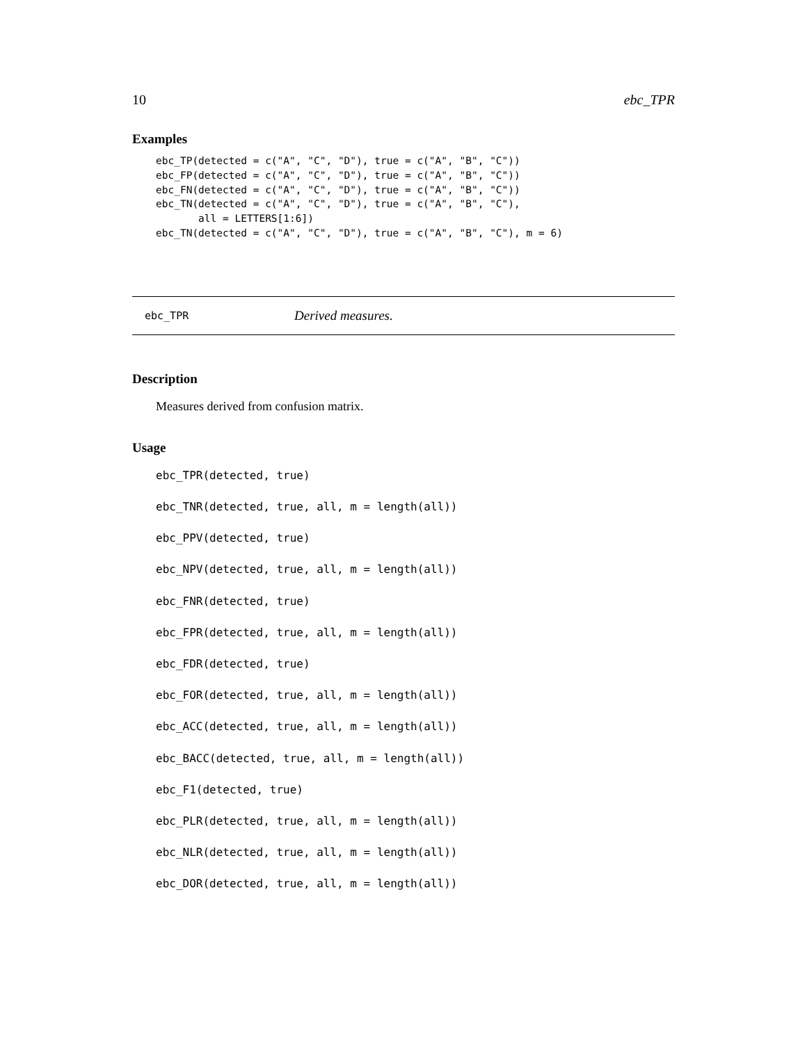10 ebc_TPR
Examples
ebc_TP(detected = c("A", "C", "D"), true = c("A", "B", "C"))
ebc_FP(detected = c("A", "C", "D"), true = c("A", "B", "C"))
ebc_FN(detected = c("A", "C", "D"), true = c("A", "B", "C"))
ebc_TN(detected = c("A", "C", "D"), true = c("A", "B", "C"),
       all = LETTERS[1:6])
ebc_TN(detected = c("A", "C", "D"), true = c("A", "B", "C"), m = 6)
ebc_TPR Derived measures.
Description
Measures derived from confusion matrix.
Usage
ebc_TPR(detected, true)
ebc_TNR(detected, true, all, m = length(all))
ebc_PPV(detected, true)
ebc_NPV(detected, true, all, m = length(all))
ebc_FNR(detected, true)
ebc_FPR(detected, true, all, m = length(all))
ebc_FDR(detected, true)
ebc_FOR(detected, true, all, m = length(all))
ebc_ACC(detected, true, all, m = length(all))
ebc_BACC(detected, true, all, m = length(all))
ebc_F1(detected, true)
ebc_PLR(detected, true, all, m = length(all))
ebc_NLR(detected, true, all, m = length(all))
ebc_DOR(detected, true, all, m = length(all))